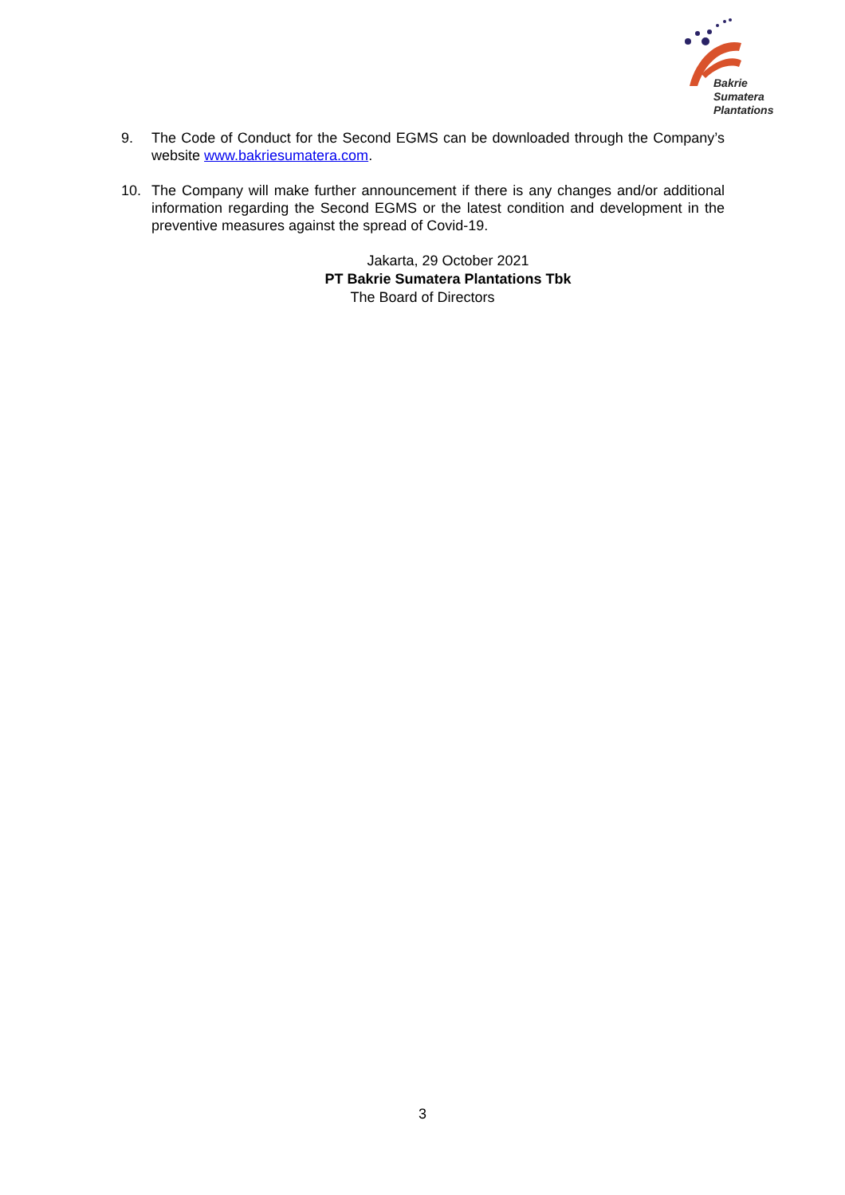Bakrie
Sumatera
Plantations
9. The Code of Conduct for the Second EGMS can be downloaded through the Company’s website www.bakriesumatera.com.
10. The Company will make further announcement if there is any changes and/or additional information regarding the Second EGMS or the latest condition and development in the preventive measures against the spread of Covid-19.
Jakarta, 29 October 2021
PT Bakrie Sumatera Plantations Tbk
The Board of Directors
3